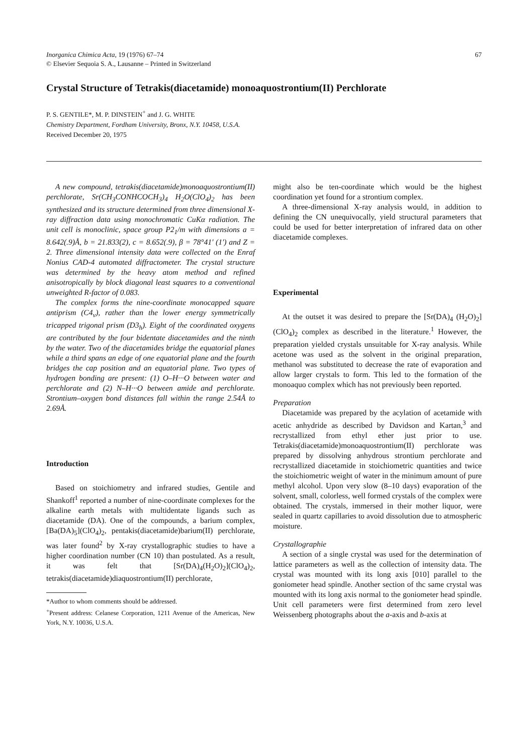Inorganica Chimica Acta, 19 (1976) 67–74
© Elsevier Sequoia S. A., Lausanne – Printed in Switzerland
67
Crystal Structure of Tetrakis(diacetamide) monoaquostrontium(II) Perchlorate
P. S. GENTILE*, M. P. DINSTEIN<sup>+</sup> and J. G. WHITE
Chemistry Department, Fordham University, Bronx, N.Y. 10458, U.S.A.
Received December 20, 1975
A new compound, tetrakis(diacetamide)mono­aquostrontium(II) perchlorate, Sr(CH<sub>3</sub>CONHCOCH<sub>3</sub>)<sub>4</sub> H<sub>2</sub>O(ClO<sub>4</sub>)<sub>2</sub> has been synthesized and its structure determined from three dimensional X-ray diffraction data using monochromatic CuKα radiation. The unit cell is monoclinic, space group P2<sub>1</sub>/m with dimensions a = 8.642(.9)Å, b = 21.833(2), c = 8.652(.9), β = 78°41′ (1′) and Z = 2. Three dimensional intensity data were collected on the Enraf Nonius CAD-4 automated diffractometer. The crystal structure was determined by the heavy atom method and refined anisotropically by block diagonal least squares to a conventional unweighted R-factor of 0.083.
The complex forms the nine-coordinate monocapped square antiprism (C4<sub>v</sub>), rather than the lower energy symmetrically tricapped trigonal prism (D3<sub>h</sub>). Eight of the coordinated oxygens are contributed by the four bidentate diacetamides and the ninth by the water. Two of the diacetamides bridge the equatorial planes while a third spans an edge of one equatorial plane and the fourth bridges the cap position and an equatorial plane. Two types of hydrogen bonding are present: (1) O–H···O between water and perchlorate and (2) N–H···O between amide and perchlorate. Strontium–oxygen bond distances fall within the range 2.54Å to 2.69Å.
Introduction
Based on stoichiometry and infrared studies, Gentile and Shankoff<sup>1</sup> reported a number of nine-coordinate complexes for the alkaline earth metals with multidentate ligands such as diacetamide (DA). One of the compounds, a barium complex, [Ba(DA)<sub>5</sub>](ClO<sub>4</sub>)<sub>2</sub>, pentakis(diacetamide)barium(II) perchlorate, was later found<sup>2</sup> by X-ray crystallographic studies to have a higher coordination number (CN 10) than postulated. As a result, it was felt that [Sr(DA)<sub>4</sub>(H<sub>2</sub>O)<sub>2</sub>](ClO<sub>4</sub>)<sub>2</sub>, tetrakis(diacetamide)diaquostrontium(II) perchlorate,
*Author to whom comments should be addressed.
<sup>+</sup>Present address: Celanese Corporation, 1211 Avenue of the Americas, New York, N.Y. 10036, U.S.A.
might also be ten-coordinate which would be the highest coordination yet found for a strontium complex.
A three-dimensional X-ray analysis would, in addition to defining the CN unequivocally, yield structural parameters that could be used for better interpretation of infrared data on other diacetamide complexes.
Experimental
At the outset it was desired to prepare the [Sr(DA)<sub>4</sub> (H<sub>2</sub>O)<sub>2</sub>](ClO<sub>4</sub>)<sub>2</sub> complex as described in the literature.<sup>1</sup> However, the preparation yielded crystals unsuitable for X-ray analysis. While acetone was used as the solvent in the original preparation, methanol was substituted to decrease the rate of evaporation and allow larger crystals to form. This led to the formation of the monoaquo complex which has not previously been reported.
Preparation
Diacetamide was prepared by the acylation of acetamide with acetic anhydride as described by Davidson and Kartan,<sup>3</sup> and recrystallized from ethyl ether just prior to use. Tetrakis(diacetamide)monoaquostrontium(II) perchlorate was prepared by dissolving anhydrous strontium perchlorate and recrystallized diacetamide in stoichiometric quantities and twice the stoichiometric weight of water in the minimum amount of pure methyl alcohol. Upon very slow (8–10 days) evaporation of the solvent, small, colorless, well formed crystals of the complex were obtained. The crystals, immersed in their mother liquor, were sealed in quartz capillaries to avoid dissolution due to atmospheric moisture.
Crystallographie
A section of a single crystal was used for the determination of lattice parameters as well as the collection of intensity data. The crystal was mounted with its long axis [010] parallel to the goniometer head spindle. Another section of thc same crystal was mounted with its long axis normal to the goniometer head spindle. Unit cell parameters were first determined from zero level Weissenberg photographs about the a-axis and b-axis at